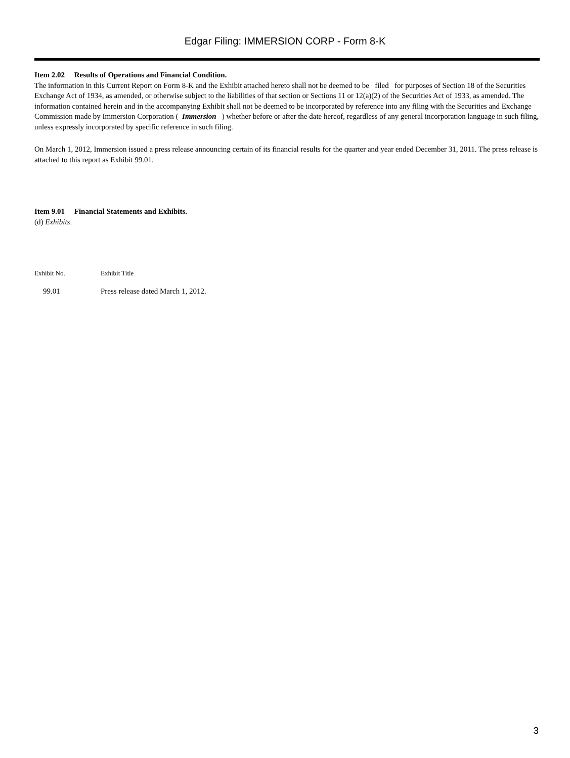Edgar Filing: IMMERSION CORP - Form 8-K
Item 2.02 Results of Operations and Financial Condition.
The information in this Current Report on Form 8-K and the Exhibit attached hereto shall not be deemed to be filed for purposes of Section 18 of the Securities Exchange Act of 1934, as amended, or otherwise subject to the liabilities of that section or Sections 11 or 12(a)(2) of the Securities Act of 1933, as amended. The information contained herein and in the accompanying Exhibit shall not be deemed to be incorporated by reference into any filing with the Securities and Exchange Commission made by Immersion Corporation ( Immersion ) whether before or after the date hereof, regardless of any general incorporation language in such filing, unless expressly incorporated by specific reference in such filing.
On March 1, 2012, Immersion issued a press release announcing certain of its financial results for the quarter and year ended December 31, 2011. The press release is attached to this report as Exhibit 99.01.
Item 9.01 Financial Statements and Exhibits.
(d) Exhibits.
| Exhibit No. | Exhibit Title |
| --- | --- |
| 99.01 | Press release dated March 1, 2012. |
3